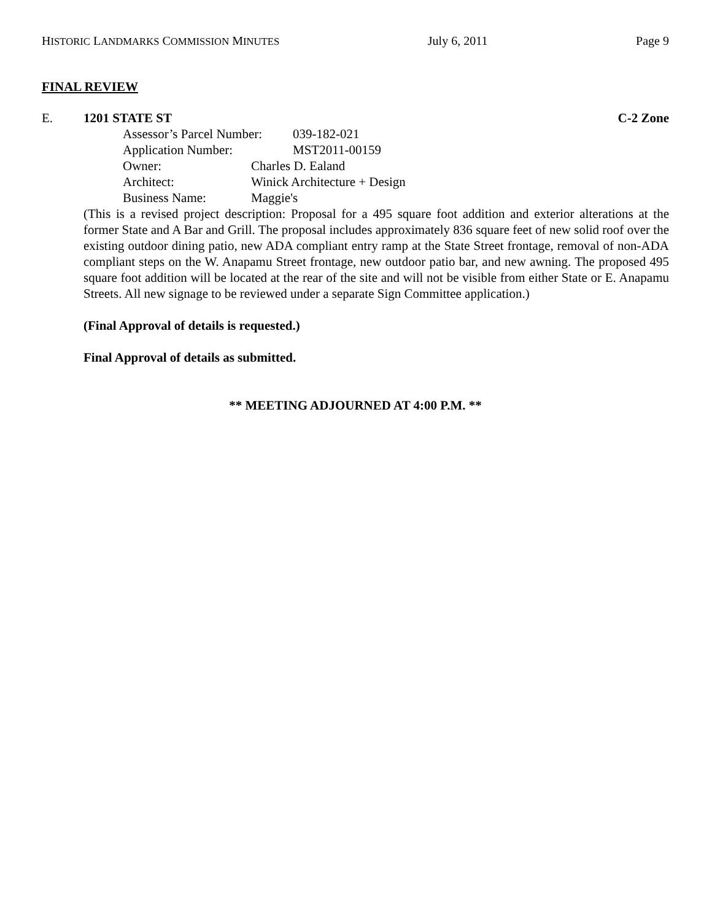HISTORIC LANDMARKS COMMISSION MINUTES July 6, 2011 Page 9
FINAL REVIEW
E. 1201 STATE ST C-2 Zone
Assessor’s Parcel Number: 039-182-021
Application Number: MST2011-00159
Owner: Charles D. Ealand
Architect: Winick Architecture + Design
Business Name: Maggie's
(This is a revised project description: Proposal for a 495 square foot addition and exterior alterations at the former State and A Bar and Grill. The proposal includes approximately 836 square feet of new solid roof over the existing outdoor dining patio, new ADA compliant entry ramp at the State Street frontage, removal of non-ADA compliant steps on the W. Anapamu Street frontage, new outdoor patio bar, and new awning. The proposed 495 square foot addition will be located at the rear of the site and will not be visible from either State or E. Anapamu Streets. All new signage to be reviewed under a separate Sign Committee application.)
(Final Approval of details is requested.)
Final Approval of details as submitted.
** MEETING ADJOURNED AT 4:00 P.M. **